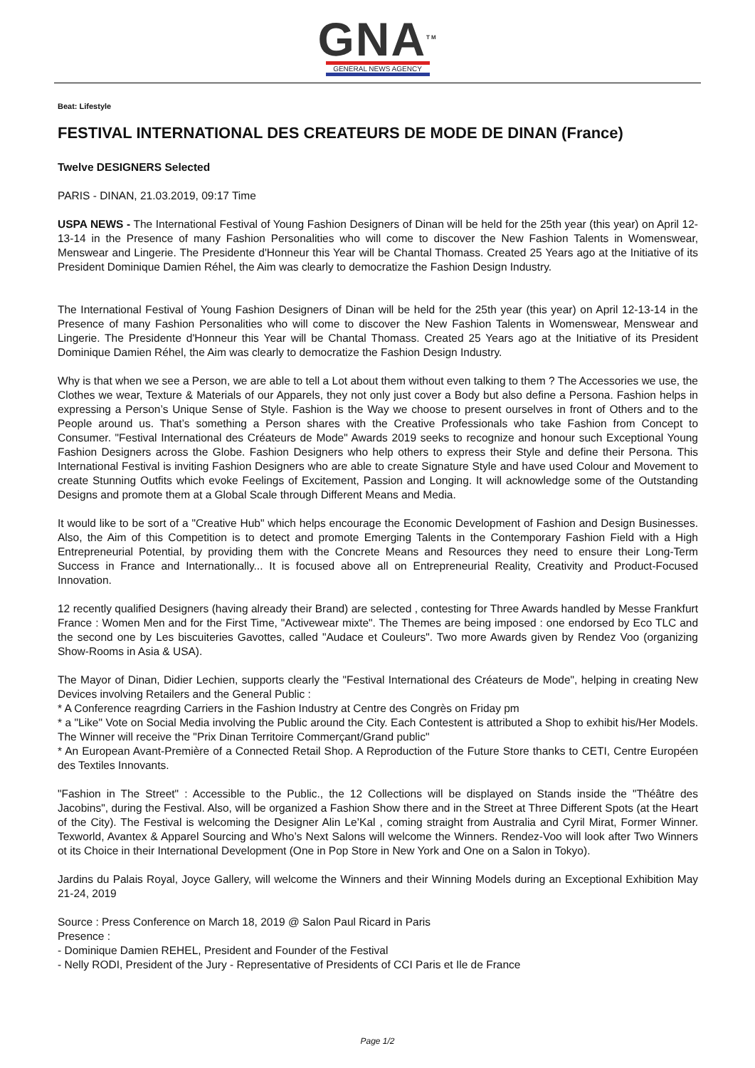GNA<sup>TM</sup>
GENERAL NEWS AGENCY
Beat: Lifestyle
FESTIVAL INTERNATIONAL DES CREATEURS DE MODE DE DINAN (France)
Twelve DESIGNERS Selected
PARIS - DINAN, 21.03.2019, 09:17 Time
USPA NEWS - The International Festival of Young Fashion Designers of Dinan will be held for the 25th year (this year) on April 12-13-14 in the Presence of many Fashion Personalities who will come to discover the New Fashion Talents in Womenswear, Menswear and Lingerie. The Presidente d'Honneur this Year will be Chantal Thomass. Created 25 Years ago at the Initiative of its President Dominique Damien Réhel, the Aim was clearly to democratize the Fashion Design Industry.
The International Festival of Young Fashion Designers of Dinan will be held for the 25th year (this year) on April 12-13-14 in the Presence of many Fashion Personalities who will come to discover the New Fashion Talents in Womenswear, Menswear and Lingerie. The Presidente d'Honneur this Year will be Chantal Thomass. Created 25 Years ago at the Initiative of its President Dominique Damien Réhel, the Aim was clearly to democratize the Fashion Design Industry.
Why is that when we see a Person, we are able to tell a Lot about them without even talking to them ? The Accessories we use, the Clothes we wear, Texture & Materials of our Apparels, they not only just cover a Body but also define a Persona. Fashion helps in expressing a Person’s Unique Sense of Style. Fashion is the Way we choose to present ourselves in front of Others and to the People around us. That’s something a Person shares with the Creative Professionals who take Fashion from Concept to Consumer. "Festival International des Créateurs de Mode" Awards 2019 seeks to recognize and honour such Exceptional Young Fashion Designers across the Globe. Fashion Designers who help others to express their Style and define their Persona. This International Festival is inviting Fashion Designers who are able to create Signature Style and have used Colour and Movement to create Stunning Outfits which evoke Feelings of Excitement, Passion and Longing. It will acknowledge some of the Outstanding Designs and promote them at a Global Scale through Different Means and Media.
It would like to be sort of a "Creative Hub" which helps encourage the Economic Development of Fashion and Design Businesses. Also, the Aim of this Competition is to detect and promote Emerging Talents in the Contemporary Fashion Field with a High Entrepreneurial Potential, by providing them with the Concrete Means and Resources they need to ensure their Long-Term Success in France and Internationally... It is focused above all on Entrepreneurial Reality, Creativity and Product-Focused Innovation.
12 recently qualified Designers (having already their Brand) are selected , contesting for Three Awards handled by Messe Frankfurt France : Women Men and for the First Time, "Activewear mixte". The Themes are being imposed : one endorsed by Eco TLC and the second one by Les biscuiteries Gavottes, called "Audace et Couleurs". Two more Awards given by Rendez Voo (organizing Show-Rooms in Asia & USA).
The Mayor of Dinan, Didier Lechien, supports clearly the "Festival International des Créateurs de Mode", helping in creating New Devices involving Retailers and the General Public :
* A Conference reagrding Carriers in the Fashion Industry at Centre des Congrès on Friday pm
* a "Like" Vote on Social Media involving the Public around the City. Each Contestent is attributed a Shop to exhibit his/Her Models. The Winner will receive the "Prix Dinan Territoire Commerçant/Grand public"
* An European Avant-Première of a Connected Retail Shop. A Reproduction of the Future Store thanks to CETI, Centre Européen des Textiles Innovants.
"Fashion in The Street" : Accessible to the Public., the 12 Collections will be displayed on Stands inside the "Théâtre des Jacobins", during the Festival. Also, will be organized a Fashion Show there and in the Street at Three Different Spots (at the Heart of the City). The Festival is welcoming the Designer Alin Le’Kal , coming straight from Australia and Cyril Mirat, Former Winner. Texworld, Avantex & Apparel Sourcing and Who’s Next Salons will welcome the Winners. Rendez-Voo will look after Two Winners ot its Choice in their International Development (One in Pop Store in New York and One on a Salon in Tokyo).
Jardins du Palais Royal, Joyce Gallery, will welcome the Winners and their Winning Models during an Exceptional Exhibition May 21-24, 2019
Source : Press Conference on March 18, 2019 @ Salon Paul Ricard in Paris
Presence :
- Dominique Damien REHEL, President and Founder of the Festival
- Nelly RODI, President of the Jury - Representative of Presidents of CCI Paris et Ile de France
Page 1/2